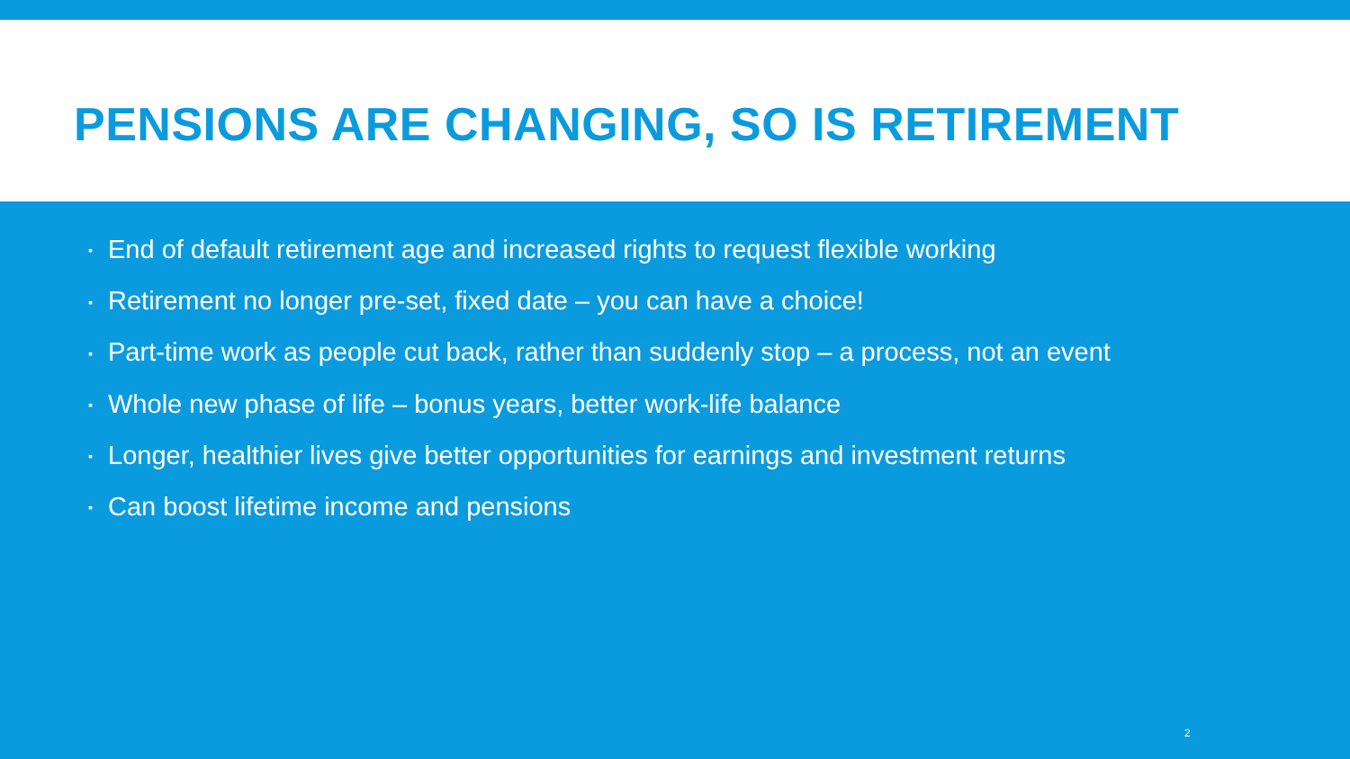PENSIONS ARE CHANGING, SO IS RETIREMENT
▪ End of default retirement age and increased rights to request flexible working
▪ Retirement no longer pre-set, fixed date – you can have a choice!
▪ Part-time work as people cut back, rather than suddenly stop – a process, not an event
▪ Whole new phase of life – bonus years, better work-life balance
▪ Longer, healthier lives give better opportunities for earnings and investment returns
▪ Can boost lifetime income and pensions
2